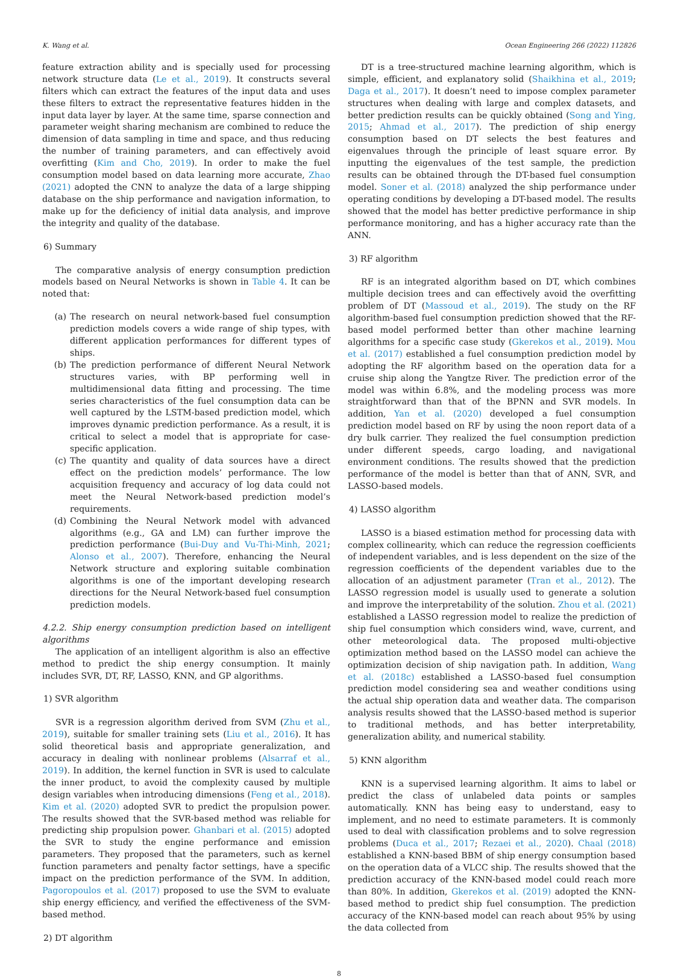K. Wang et al. Ocean Engineering 266 (2022) 112826
feature extraction ability and is specially used for processing network structure data (Le et al., 2019). It constructs several filters which can extract the features of the input data and uses these filters to extract the representative features hidden in the input data layer by layer. At the same time, sparse connection and parameter weight sharing mechanism are combined to reduce the dimension of data sampling in time and space, and thus reducing the number of training parameters, and can effectively avoid overfitting (Kim and Cho, 2019). In order to make the fuel consumption model based on data learning more accurate, Zhao (2021) adopted the CNN to analyze the data of a large shipping database on the ship performance and navigation information, to make up for the deficiency of initial data analysis, and improve the integrity and quality of the database.
6) Summary
The comparative analysis of energy consumption prediction models based on Neural Networks is shown in Table 4. It can be noted that:
(a) The research on neural network-based fuel consumption prediction models covers a wide range of ship types, with different application performances for different types of ships.
(b) The prediction performance of different Neural Network structures varies, with BP performing well in multidimensional data fitting and processing. The time series characteristics of the fuel consumption data can be well captured by the LSTM-based prediction model, which improves dynamic prediction performance. As a result, it is critical to select a model that is appropriate for case-specific application.
(c) The quantity and quality of data sources have a direct effect on the prediction models’ performance. The low acquisition frequency and accuracy of log data could not meet the Neural Network-based prediction model’s requirements.
(d) Combining the Neural Network model with advanced algorithms (e.g., GA and LM) can further improve the prediction performance (Bui-Duy and Vu-Thi-Minh, 2021; Alonso et al., 2007). Therefore, enhancing the Neural Network structure and exploring suitable combination algorithms is one of the important developing research directions for the Neural Network-based fuel consumption prediction models.
4.2.2. Ship energy consumption prediction based on intelligent algorithms
The application of an intelligent algorithm is also an effective method to predict the ship energy consumption. It mainly includes SVR, DT, RF, LASSO, KNN, and GP algorithms.
1) SVR algorithm
SVR is a regression algorithm derived from SVM (Zhu et al., 2019), suitable for smaller training sets (Liu et al., 2016). It has solid theoretical basis and appropriate generalization, and accuracy in dealing with nonlinear problems (Alsarraf et al., 2019). In addition, the kernel function in SVR is used to calculate the inner product, to avoid the complexity caused by multiple design variables when introducing dimensions (Feng et al., 2018). Kim et al. (2020) adopted SVR to predict the propulsion power. The results showed that the SVR-based method was reliable for predicting ship propulsion power. Ghanbari et al. (2015) adopted the SVR to study the engine performance and emission parameters. They proposed that the parameters, such as kernel function parameters and penalty factor settings, have a specific impact on the prediction performance of the SVM. In addition, Pagoropoulos et al. (2017) proposed to use the SVM to evaluate ship energy efficiency, and verified the effectiveness of the SVM-based method.
2) DT algorithm
DT is a tree-structured machine learning algorithm, which is simple, efficient, and explanatory solid (Shaikhina et al., 2019; Daga et al., 2017). It doesn’t need to impose complex parameter structures when dealing with large and complex datasets, and better prediction results can be quickly obtained (Song and Ying, 2015; Ahmad et al., 2017). The prediction of ship energy consumption based on DT selects the best features and eigenvalues through the principle of least square error. By inputting the eigenvalues of the test sample, the prediction results can be obtained through the DT-based fuel consumption model. Soner et al. (2018) analyzed the ship performance under operating conditions by developing a DT-based model. The results showed that the model has better predictive performance in ship performance monitoring, and has a higher accuracy rate than the ANN.
3) RF algorithm
RF is an integrated algorithm based on DT, which combines multiple decision trees and can effectively avoid the overfitting problem of DT (Massoud et al., 2019). The study on the RF algorithm-based fuel consumption prediction showed that the RF-based model performed better than other machine learning algorithms for a specific case study (Gkerekos et al., 2019). Mou et al. (2017) established a fuel consumption prediction model by adopting the RF algorithm based on the operation data for a cruise ship along the Yangtze River. The prediction error of the model was within 6.8%, and the modeling process was more straightforward than that of the BPNN and SVR models. In addition, Yan et al. (2020) developed a fuel consumption prediction model based on RF by using the noon report data of a dry bulk carrier. They realized the fuel consumption prediction under different speeds, cargo loading, and navigational environment conditions. The results showed that the prediction performance of the model is better than that of ANN, SVR, and LASSO-based models.
4) LASSO algorithm
LASSO is a biased estimation method for processing data with complex collinearity, which can reduce the regression coefficients of independent variables, and is less dependent on the size of the regression coefficients of the dependent variables due to the allocation of an adjustment parameter (Tran et al., 2012). The LASSO regression model is usually used to generate a solution and improve the interpretability of the solution. Zhou et al. (2021) established a LASSO regression model to realize the prediction of ship fuel consumption which considers wind, wave, current, and other meteorological data. The proposed multi-objective optimization method based on the LASSO model can achieve the optimization decision of ship navigation path. In addition, Wang et al. (2018c) established a LASSO-based fuel consumption prediction model considering sea and weather conditions using the actual ship operation data and weather data. The comparison analysis results showed that the LASSO-based method is superior to traditional methods, and has better interpretability, generalization ability, and numerical stability.
5) KNN algorithm
KNN is a supervised learning algorithm. It aims to label or predict the class of unlabeled data points or samples automatically. KNN has being easy to understand, easy to implement, and no need to estimate parameters. It is commonly used to deal with classification problems and to solve regression problems (Duca et al., 2017; Rezaei et al., 2020). Chaal (2018) established a KNN-based BBM of ship energy consumption based on the operation data of a VLCC ship. The results showed that the prediction accuracy of the KNN-based model could reach more than 80%. In addition, Gkerekos et al. (2019) adopted the KNN-based method to predict ship fuel consumption. The prediction accuracy of the KNN-based model can reach about 95% by using the data collected from
8